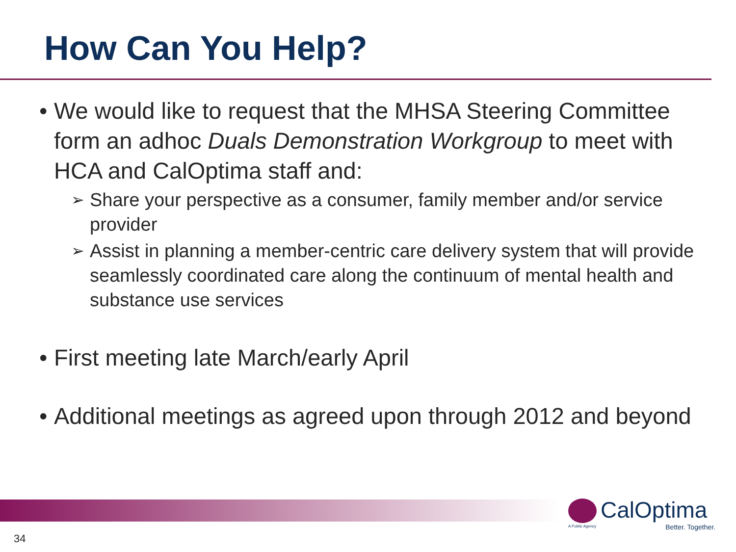How Can You Help?
• We would like to request that the MHSA Steering Committee form an adhoc Duals Demonstration Workgroup to meet with HCA and CalOptima staff and:
➢ Share your perspective as a consumer, family member and/or service provider
➢ Assist in planning a member-centric care delivery system that will provide seamlessly coordinated care along the continuum of mental health and substance use services
• First meeting late March/early April
• Additional meetings as agreed upon through 2012 and beyond
CalOptima
A Public Agency
Better. Together.
34